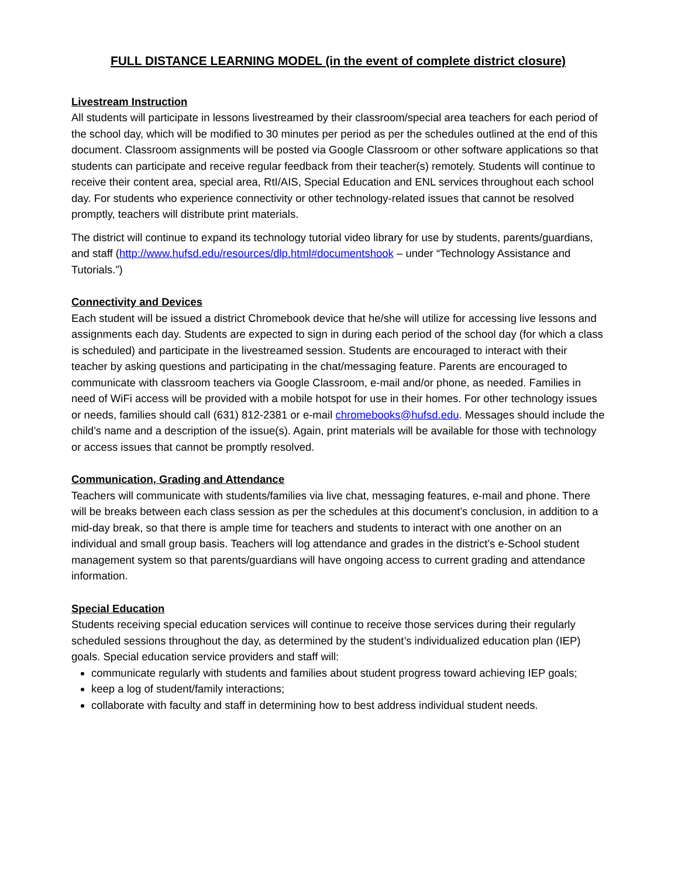FULL DISTANCE LEARNING MODEL (in the event of complete district closure)
Livestream Instruction
All students will participate in lessons livestreamed by their classroom/special area teachers for each period of the school day, which will be modified to 30 minutes per period as per the schedules outlined at the end of this document. Classroom assignments will be posted via Google Classroom or other software applications so that students can participate and receive regular feedback from their teacher(s) remotely. Students will continue to receive their content area, special area, RtI/AIS, Special Education and ENL services throughout each school day. For students who experience connectivity or other technology-related issues that cannot be resolved promptly, teachers will distribute print materials.
The district will continue to expand its technology tutorial video library for use by students, parents/guardians, and staff (http://www.hufsd.edu/resources/dlp.html#documentshook – under “Technology Assistance and Tutorials.”)
Connectivity and Devices
Each student will be issued a district Chromebook device that he/she will utilize for accessing live lessons and assignments each day. Students are expected to sign in during each period of the school day (for which a class is scheduled) and participate in the livestreamed session. Students are encouraged to interact with their teacher by asking questions and participating in the chat/messaging feature. Parents are encouraged to communicate with classroom teachers via Google Classroom, e-mail and/or phone, as needed. Families in need of WiFi access will be provided with a mobile hotspot for use in their homes. For other technology issues or needs, families should call (631) 812-2381 or e-mail chromebooks@hufsd.edu. Messages should include the child’s name and a description of the issue(s). Again, print materials will be available for those with technology or access issues that cannot be promptly resolved.
Communication, Grading and Attendance
Teachers will communicate with students/families via live chat, messaging features, e-mail and phone. There will be breaks between each class session as per the schedules at this document’s conclusion, in addition to a mid-day break, so that there is ample time for teachers and students to interact with one another on an individual and small group basis. Teachers will log attendance and grades in the district’s e-School student management system so that parents/guardians will have ongoing access to current grading and attendance information.
Special Education
Students receiving special education services will continue to receive those services during their regularly scheduled sessions throughout the day, as determined by the student’s individualized education plan (IEP) goals. Special education service providers and staff will:
communicate regularly with students and families about student progress toward achieving IEP goals;
keep a log of student/family interactions;
collaborate with faculty and staff in determining how to best address individual student needs.